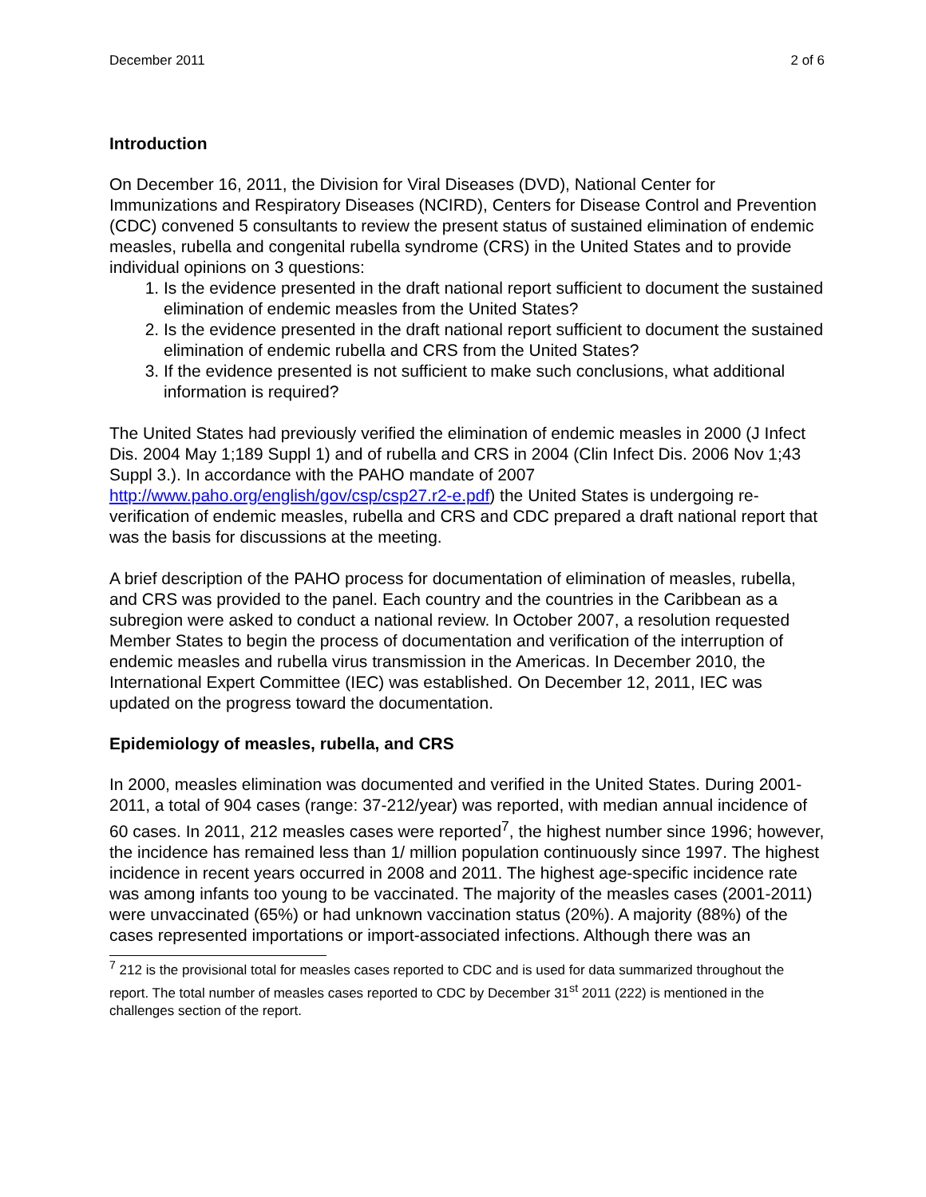December 2011 2 of 6
Introduction
On December 16, 2011, the Division for Viral Diseases (DVD), National Center for Immunizations and Respiratory Diseases (NCIRD), Centers for Disease Control and Prevention (CDC) convened 5 consultants to review the present status of sustained elimination of endemic measles, rubella and congenital rubella syndrome (CRS) in the United States and to provide individual opinions on 3 questions:
1. Is the evidence presented in the draft national report sufficient to document the sustained elimination of endemic measles from the United States?
2. Is the evidence presented in the draft national report sufficient to document the sustained elimination of endemic rubella and CRS from the United States?
3. If the evidence presented is not sufficient to make such conclusions, what additional information is required?
The United States had previously verified the elimination of endemic measles in 2000 (J Infect Dis. 2004 May 1;189 Suppl 1) and of rubella and CRS in 2004 (Clin Infect Dis. 2006 Nov 1;43 Suppl 3.). In accordance with the PAHO mandate of 2007 http://www.paho.org/english/gov/csp/csp27.r2-e.pdf) the United States is undergoing re-verification of endemic measles, rubella and CRS and CDC prepared a draft national report that was the basis for discussions at the meeting.
A brief description of the PAHO process for documentation of elimination of measles, rubella, and CRS was provided to the panel. Each country and the countries in the Caribbean as a subregion were asked to conduct a national review. In October 2007, a resolution requested Member States to begin the process of documentation and verification of the interruption of endemic measles and rubella virus transmission in the Americas. In December 2010, the International Expert Committee (IEC) was established. On December 12, 2011, IEC was updated on the progress toward the documentation.
Epidemiology of measles, rubella, and CRS
In 2000, measles elimination was documented and verified in the United States. During 2001-2011, a total of 904 cases (range: 37-212/year) was reported, with median annual incidence of 60 cases. In 2011, 212 measles cases were reported<sup>7</sup>, the highest number since 1996; however, the incidence has remained less than 1/ million population continuously since 1997. The highest incidence in recent years occurred in 2008 and 2011. The highest age-specific incidence rate was among infants too young to be vaccinated. The majority of the measles cases (2001-2011) were unvaccinated (65%) or had unknown vaccination status (20%). A majority (88%) of the cases represented importations or import-associated infections. Although there was an
<sup>7</sup> 212 is the provisional total for measles cases reported to CDC and is used for data summarized throughout the report. The total number of measles cases reported to CDC by December 31<sup>st</sup> 2011 (222) is mentioned in the challenges section of the report.